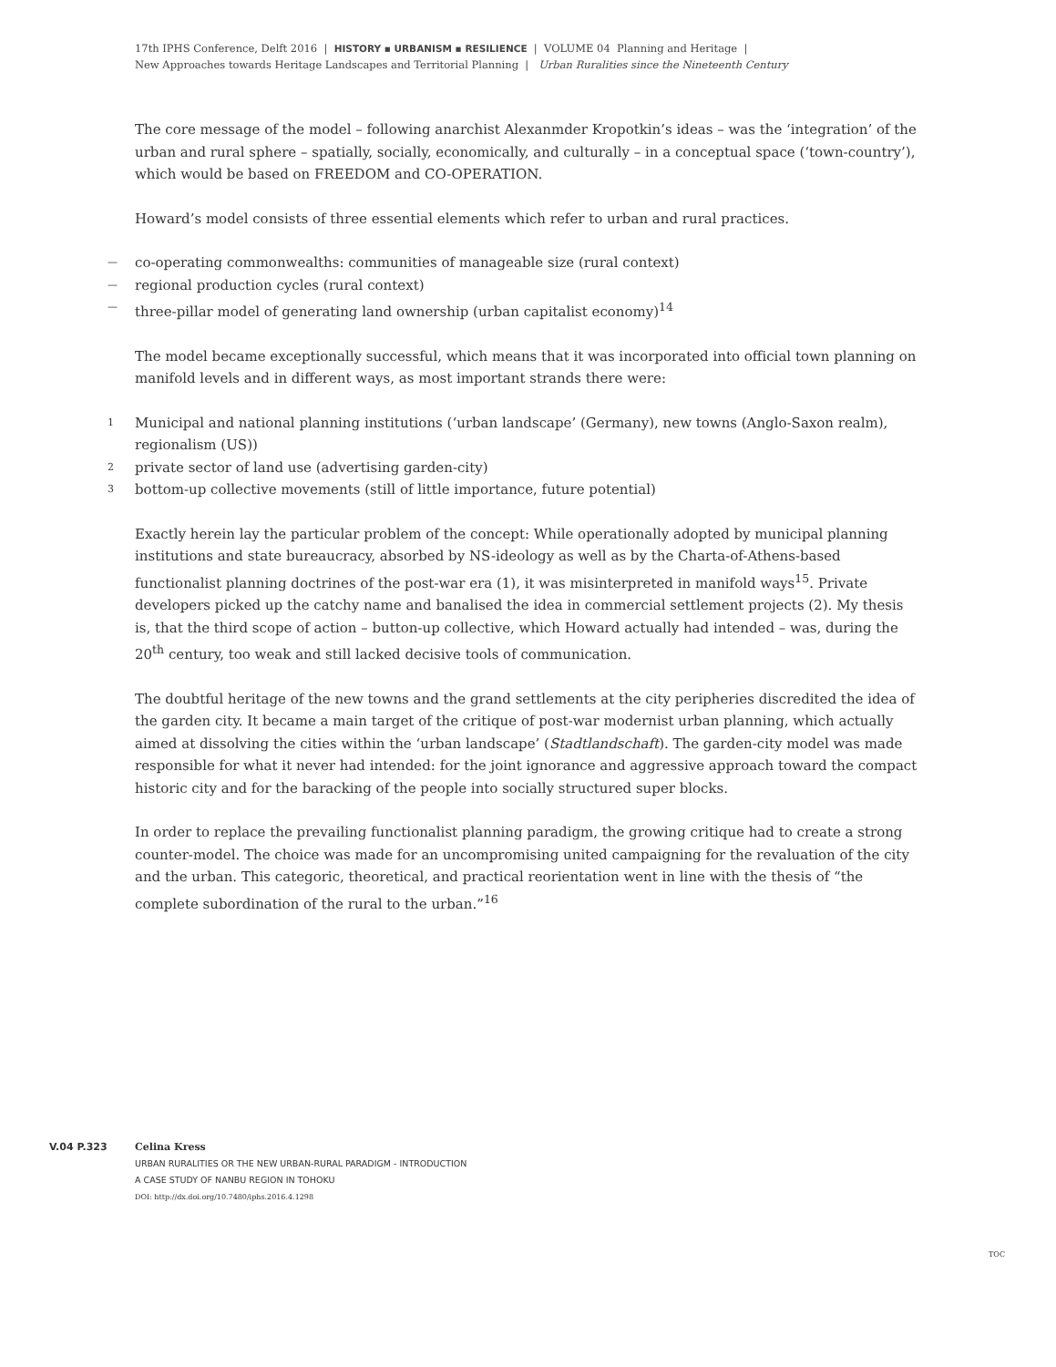17th IPHS Conference, Delft 2016 | HISTORY ▪ URBANISM ▪ RESILIENCE | VOLUME 04 Planning and Heritage |
New Approaches towards Heritage Landscapes and Territorial Planning | Urban Ruralities since the Nineteenth Century
The core message of the model – following anarchist Alexanmder Kropotkin’s ideas – was the ‘integration’ of the urban and rural sphere – spatially, socially, economically, and culturally – in a conceptual space (‘town-country’), which would be based on FREEDOM and CO-OPERATION.
Howard’s model consists of three essential elements which refer to urban and rural practices.
— co-operating commonwealths: communities of manageable size (rural context)
— regional production cycles (rural context)
— three-pillar model of generating land ownership (urban capitalist economy)<sup>14</sup>
The model became exceptionally successful, which means that it was incorporated into official town planning on manifold levels and in different ways, as most important strands there were:
1 Municipal and national planning institutions (‘urban landscape’ (Germany), new towns (Anglo-Saxon realm), regionalism (US))
2 private sector of land use (advertising garden-city)
3 bottom-up collective movements (still of little importance, future potential)
Exactly herein lay the particular problem of the concept: While operationally adopted by municipal planning institutions and state bureaucracy, absorbed by NS-ideology as well as by the Charta-of-Athens-based functionalist planning doctrines of the post-war era (1), it was misinterpreted in manifold ways<sup>15</sup>. Private developers picked up the catchy name and banalised the idea in commercial settlement projects (2). My thesis is, that the third scope of action – button-up collective, which Howard actually had intended – was, during the 20<sup>th</sup> century, too weak and still lacked decisive tools of communication.
The doubtful heritage of the new towns and the grand settlements at the city peripheries discredited the idea of the garden city. It became a main target of the critique of post-war modernist urban planning, which actually aimed at dissolving the cities within the ‘urban landscape’ (Stadtlandschaft). The garden-city model was made responsible for what it never had intended: for the joint ignorance and aggressive approach toward the compact historic city and for the baracking of the people into socially structured super blocks.
In order to replace the prevailing functionalist planning paradigm, the growing critique had to create a strong counter-model. The choice was made for an uncompromising united campaigning for the revaluation of the city and the urban. This categoric, theoretical, and practical reorientation went in line with the thesis of “the complete subordination of the rural to the urban.”<sup>16</sup>
V.04 P.323 Celina Kress
URBAN RURALITIES OR THE NEW URBAN-RURAL PARADIGM - INTRODUCTION
A CASE STUDY OF NANBU REGION IN TOHOKU
DOI: http://dx.doi.org/10.7480/iphs.2016.4.1298
TOC